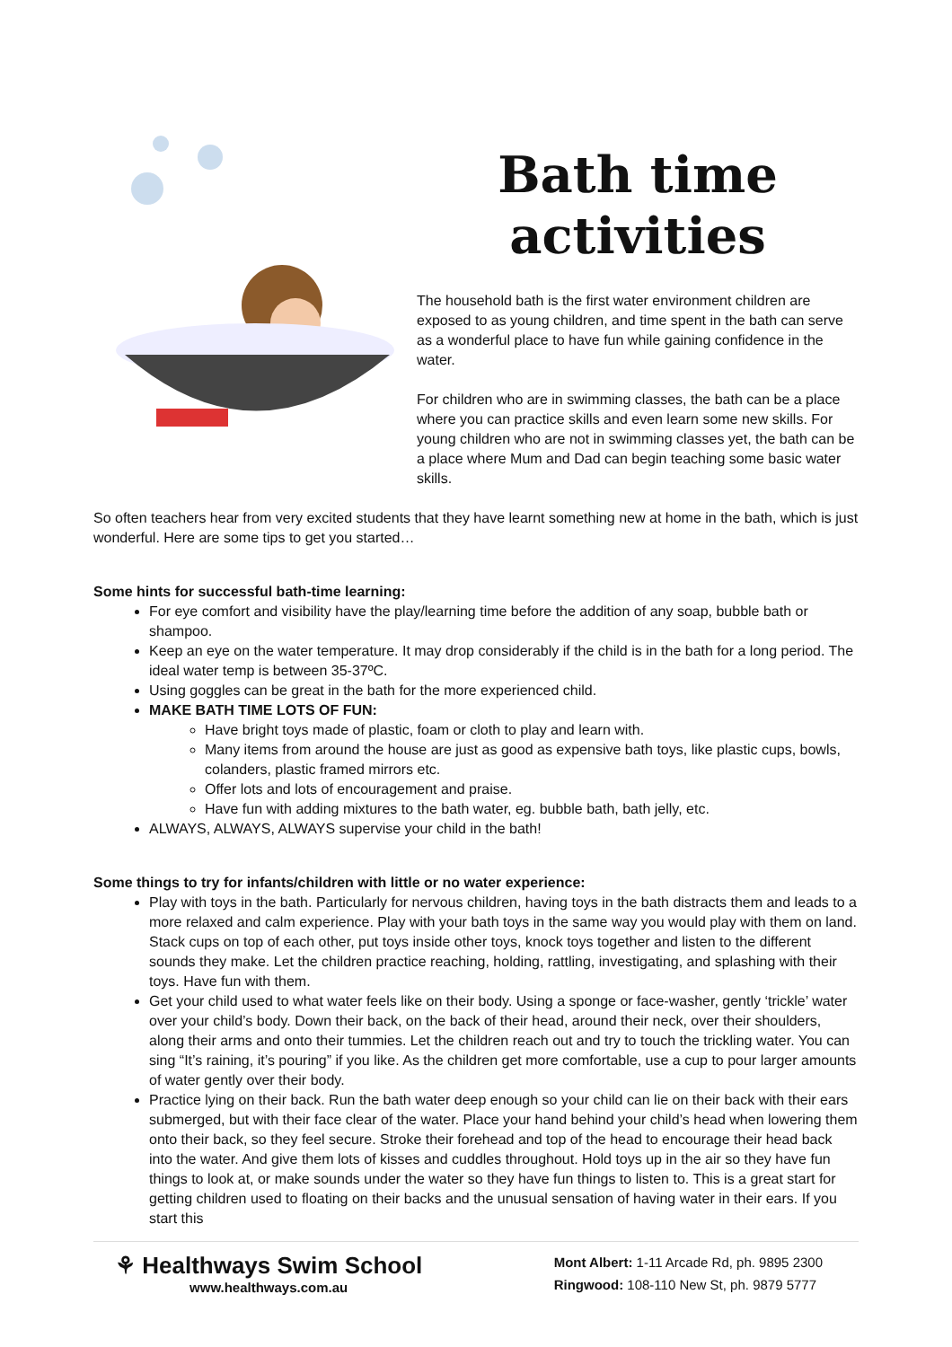Bath time
activities
The household bath is the first water environment children are exposed to as young children, and time spent in the bath can serve as a wonderful place to have fun while gaining confidence in the water.
For children who are in swimming classes, the bath can be a place where you can practice skills and even learn some new skills. For young children who are not in swimming classes yet, the bath can be a place where Mum and Dad can begin teaching some basic water skills.
So often teachers hear from very excited students that they have learnt something new at home in the bath, which is just wonderful. Here are some tips to get you started…
Some hints for successful bath-time learning:
For eye comfort and visibility have the play/learning time before the addition of any soap, bubble bath or shampoo.
Keep an eye on the water temperature. It may drop considerably if the child is in the bath for a long period. The ideal water temp is between 35-37ºC.
Using goggles can be great in the bath for the more experienced child.
MAKE BATH TIME LOTS OF FUN:
Have bright toys made of plastic, foam or cloth to play and learn with.
Many items from around the house are just as good as expensive bath toys, like plastic cups, bowls, colanders, plastic framed mirrors etc.
Offer lots and lots of encouragement and praise.
Have fun with adding mixtures to the bath water, eg. bubble bath, bath jelly, etc.
ALWAYS, ALWAYS, ALWAYS supervise your child in the bath!
Some things to try for infants/children with little or no water experience:
Play with toys in the bath. Particularly for nervous children, having toys in the bath distracts them and leads to a more relaxed and calm experience. Play with your bath toys in the same way you would play with them on land. Stack cups on top of each other, put toys inside other toys, knock toys together and listen to the different sounds they make. Let the children practice reaching, holding, rattling, investigating, and splashing with their toys. Have fun with them.
Get your child used to what water feels like on their body. Using a sponge or face-washer, gently ‘trickle’ water over your child’s body. Down their back, on the back of their head, around their neck, over their shoulders, along their arms and onto their tummies. Let the children reach out and try to touch the trickling water. You can sing “It’s raining, it’s pouring” if you like. As the children get more comfortable, use a cup to pour larger amounts of water gently over their body.
Practice lying on their back. Run the bath water deep enough so your child can lie on their back with their ears submerged, but with their face clear of the water. Place your hand behind your child’s head when lowering them onto their back, so they feel secure. Stroke their forehead and top of the head to encourage their head back into the water. And give them lots of kisses and cuddles throughout. Hold toys up in the air so they have fun things to look at, or make sounds under the water so they have fun things to listen to. This is a great start for getting children used to floating on their backs and the unusual sensation of having water in their ears. If you start this
⚘ Healthways Swim School
www.healthways.com.au
Mont Albert: 1-11 Arcade Rd, ph. 9895 2300
Ringwood: 108-110 New St, ph. 9879 5777